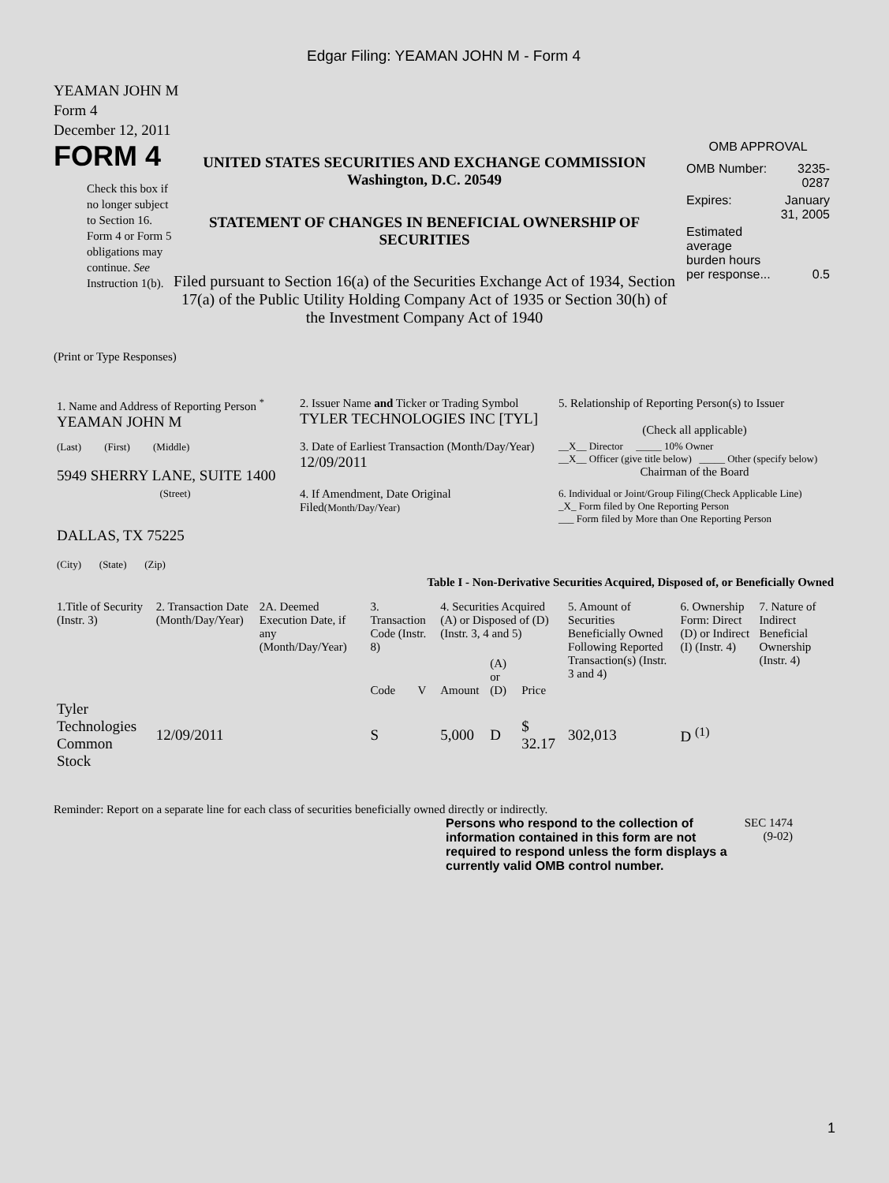Edgar Filing: YEAMAN JOHN M - Form 4
YEAMAN JOHN M
Form 4
December 12, 2011
FORM 4
Check this box if no longer subject to Section 16. Form 4 or Form 5 obligations may continue. See Instruction 1(b).
UNITED STATES SECURITIES AND EXCHANGE COMMISSION
Washington, D.C. 20549
STATEMENT OF CHANGES IN BENEFICIAL OWNERSHIP OF SECURITIES
Filed pursuant to Section 16(a) of the Securities Exchange Act of 1934, Section 17(a) of the Public Utility Holding Company Act of 1935 or Section 30(h) of the Investment Company Act of 1940
OMB APPROVAL
| OMB Number: | 3235-0287 |
| Expires: | January 31, 2005 |
| Estimated average burden hours per response... | 0.5 |
(Print or Type Responses)
| 1. Name and Address of Reporting Person <sup>*</sup> YEAMAN JOHN M | 2. Issuer Name and Ticker or Trading Symbol TYLER TECHNOLOGIES INC [TYL] | 5. Relationship of Reporting Person(s) to Issuer (Check all applicable) |
| (Last) (First) (Middle) 5949 SHERRY LANE, SUITE 1400 | 3. Date of Earliest Transaction (Month/Day/Year) 12/09/2011 | __X__ Director _____ 10% Owner __X__ Officer (give title below) _____ Other (specify below) Chairman of the Board |
| (Street) DALLAS, TX 75225 (City) (State) (Zip) | 4. If Amendment, Date Original Filed (Month/Day/Year) | 6. Individual or Joint/Group Filing(Check Applicable Line) _X_ Form filed by One Reporting Person ___ Form filed by More than One Reporting Person |
Table I - Non-Derivative Securities Acquired, Disposed of, or Beneficially Owned
| 1.Title of Security (Instr. 3) | 2. Transaction Date (Month/Day/Year) | 2A. Deemed Execution Date, if any (Month/Day/Year) | 3. Transaction Code (Instr. 8) | | 4. Securities Acquired (A) or Disposed of (D) (Instr. 3, 4 and 5) | | | 5. Amount of Securities Beneficially Owned Following Reported Transaction(s) (Instr. 3 and 4) | 6. Ownership Form: Direct (D) or Indirect (I) (Instr. 4) | 7. Nature of Indirect Beneficial Ownership (Instr. 4) |
| --- | --- | --- | --- | --- | --- | --- | --- | --- | --- | --- |
| | | | Code | V | Amount | (A) or (D) | Price | | | |
| Tyler Technologies Common Stock | 12/09/2011 | | S | | 5,000 | D | $ 32.17 | 302,013 | D <sup>(1)</sup> | |
Reminder: Report on a separate line for each class of securities beneficially owned directly or indirectly.
Persons who respond to the collection of information contained in this form are not required to respond unless the form displays a currently valid OMB control number.
SEC 1474 (9-02)
1